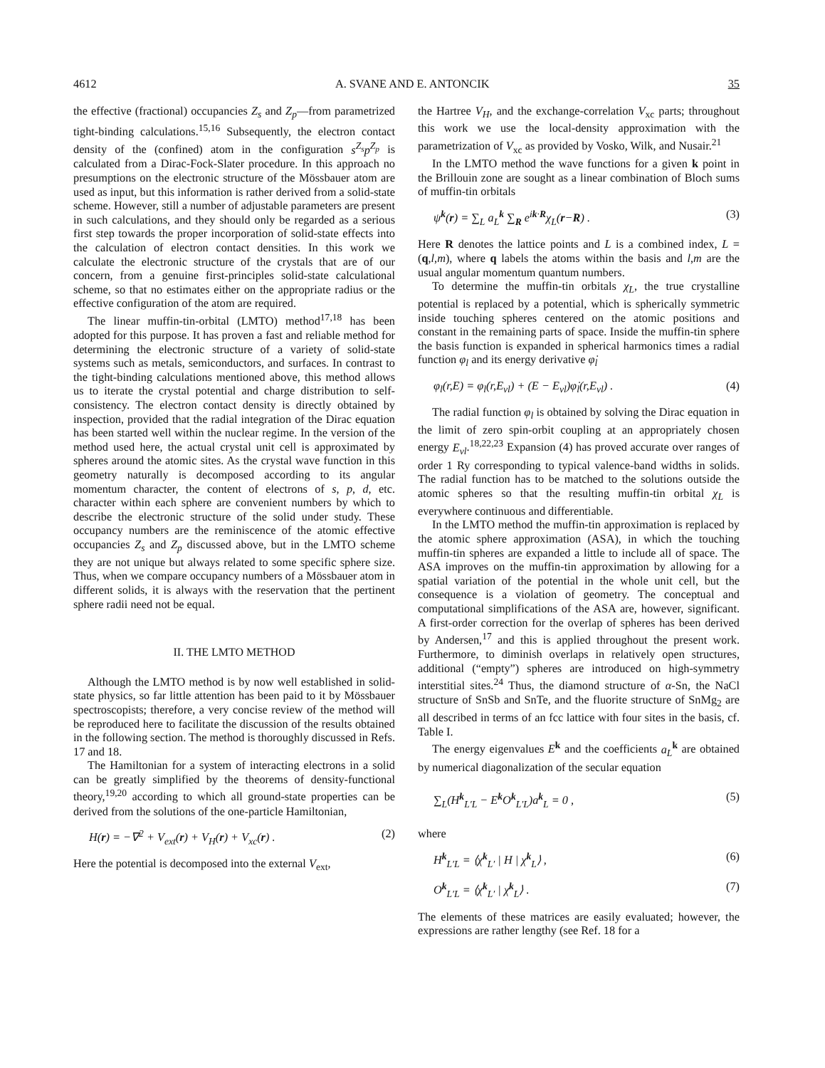4612 A. SVANE AND E. ANTONCIK 35
the effective (fractional) occupancies Z<sub>s</sub> and Z<sub>p</sub>—from parametrized tight-binding calculations.<sup>15,16</sup> Subsequently, the electron contact density of the (confined) atom in the configuration s<sup>Z<sub>s</sub></sup>p<sup>Z<sub>p</sub></sup> is calculated from a Dirac-Fock-Slater procedure. In this approach no presumptions on the electronic structure of the Mössbauer atom are used as input, but this information is rather derived from a solid-state scheme. However, still a number of adjustable parameters are present in such calculations, and they should only be regarded as a serious first step towards the proper incorporation of solid-state effects into the calculation of electron contact densities. In this work we calculate the electronic structure of the crystals that are of our concern, from a genuine first-principles solid-state calculational scheme, so that no estimates either on the appropriate radius or the effective configuration of the atom are required.
The linear muffin-tin-orbital (LMTO) method<sup>17,18</sup> has been adopted for this purpose. It has proven a fast and reliable method for determining the electronic structure of a variety of solid-state systems such as metals, semiconductors, and surfaces. In contrast to the tight-binding calculations mentioned above, this method allows us to iterate the crystal potential and charge distribution to self-consistency. The electron contact density is directly obtained by inspection, provided that the radial integration of the Dirac equation has been started well within the nuclear regime. In the version of the method used here, the actual crystal unit cell is approximated by spheres around the atomic sites. As the crystal wave function in this geometry naturally is decomposed according to its angular momentum character, the content of electrons of s, p, d, etc. character within each sphere are convenient numbers by which to describe the electronic structure of the solid under study. These occupancy numbers are the reminiscence of the atomic effective occupancies Z<sub>s</sub> and Z<sub>p</sub> discussed above, but in the LMTO scheme they are not unique but always related to some specific sphere size. Thus, when we compare occupancy numbers of a Mössbauer atom in different solids, it is always with the reservation that the pertinent sphere radii need not be equal.
II. THE LMTO METHOD
Although the LMTO method is by now well established in solid-state physics, so far little attention has been paid to it by Mössbauer spectroscopists; therefore, a very concise review of the method will be reproduced here to facilitate the discussion of the results obtained in the following section. The method is thoroughly discussed in Refs. 17 and 18.
The Hamiltonian for a system of interacting electrons in a solid can be greatly simplified by the theorems of density-functional theory,<sup>19,20</sup> according to which all ground-state properties can be derived from the solutions of the one-particle Hamiltonian,
H(r) = −∇<sup>2</sup> + V<sub>ext</sub>(r) + V<sub>H</sub>(r) + V<sub>xc</sub>(r) . (2)
Here the potential is decomposed into the external V<sub>ext</sub>,
the Hartree V<sub>H</sub>, and the exchange-correlation V<sub>xc</sub> parts; throughout this work we use the local-density approximation with the parametrization of V<sub>xc</sub> as provided by Vosko, Wilk, and Nusair.<sup>21</sup>
In the LMTO method the wave functions for a given k point in the Brillouin zone are sought as a linear combination of Bloch sums of muffin-tin orbitals
ψ<sup>k</sup>(r) = ∑<sub>L</sub> a<sub>L</sub><sup>k</sup> ∑<sub>R</sub> e<sup>ik·R</sup>χ<sub>L</sub>(r−R) . (3)
Here R denotes the lattice points and L is a combined index, L = (q,l,m), where q labels the atoms within the basis and l,m are the usual angular momentum quantum numbers.
To determine the muffin-tin orbitals χ<sub>L</sub>, the true crystalline potential is replaced by a potential, which is spherically symmetric inside touching spheres centered on the atomic positions and constant in the remaining parts of space. Inside the muffin-tin sphere the basis function is expanded in spherical harmonics times a radial function φ<sub>l</sub> and its energy derivative φ̇<sub>l</sub>
φ<sub>l</sub>(r,E) = φ<sub>l</sub>(r,E<sub>νl</sub>) + (E − E<sub>νl</sub>)φ̇<sub>l</sub>(r,E<sub>νl</sub>) . (4)
The radial function φ<sub>l</sub> is obtained by solving the Dirac equation in the limit of zero spin-orbit coupling at an appropriately chosen energy E<sub>νl</sub>.<sup>18,22,23</sup> Expansion (4) has proved accurate over ranges of order 1 Ry corresponding to typical valence-band widths in solids. The radial function has to be matched to the solutions outside the atomic spheres so that the resulting muffin-tin orbital χ<sub>L</sub> is everywhere continuous and differentiable.
In the LMTO method the muffin-tin approximation is replaced by the atomic sphere approximation (ASA), in which the touching muffin-tin spheres are expanded a little to include all of space. The ASA improves on the muffin-tin approximation by allowing for a spatial variation of the potential in the whole unit cell, but the consequence is a violation of geometry. The conceptual and computational simplifications of the ASA are, however, significant. A first-order correction for the overlap of spheres has been derived by Andersen,<sup>17</sup> and this is applied throughout the present work. Furthermore, to diminish overlaps in relatively open structures, additional (“empty”) spheres are introduced on high-symmetry interstitial sites.<sup>24</sup> Thus, the diamond structure of α-Sn, the NaCl structure of SnSb and SnTe, and the fluorite structure of SnMg<sub>2</sub> are all described in terms of an fcc lattice with four sites in the basis, cf. Table I.
The energy eigenvalues E<sup>k</sup> and the coefficients a<sub>L</sub><sup>k</sup> are obtained by numerical diagonalization of the secular equation
∑<sub>L</sub>(H<sup>k</sup><sub>L′L</sub> − E<sup>k</sup>O<sup>k</sup><sub>L′L</sub>)a<sup>k</sup><sub>L</sub> = 0 , (5)
where
H<sup>k</sup><sub>L′L</sub> = ⟨χ<sup>k</sup><sub>L′</sub> | H | χ<sup>k</sup><sub>L</sub>⟩ , (6)
O<sup>k</sup><sub>L′L</sub> = ⟨χ<sup>k</sup><sub>L′</sub> | χ<sup>k</sup><sub>L</sub>⟩ . (7)
The elements of these matrices are easily evaluated; however, the expressions are rather lengthy (see Ref. 18 for a